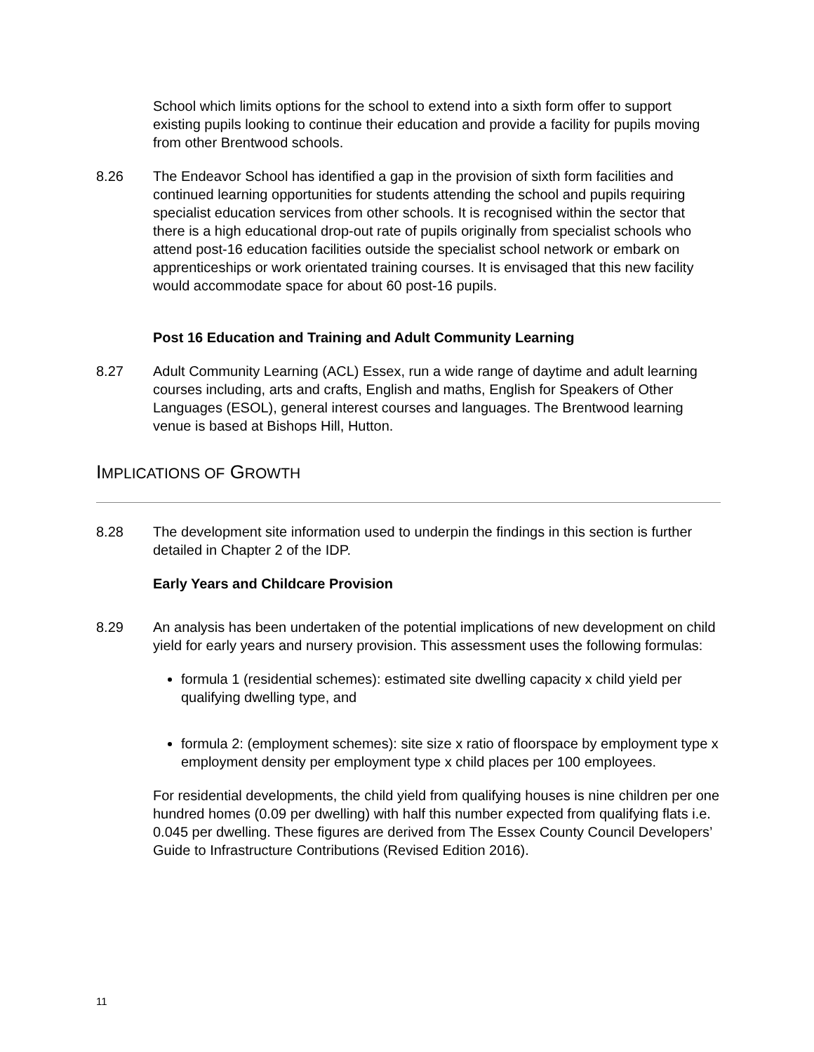School which limits options for the school to extend into a sixth form offer to support existing pupils looking to continue their education and provide a facility for pupils moving from other Brentwood schools.
8.26 The Endeavor School has identified a gap in the provision of sixth form facilities and continued learning opportunities for students attending the school and pupils requiring specialist education services from other schools. It is recognised within the sector that there is a high educational drop-out rate of pupils originally from specialist schools who attend post-16 education facilities outside the specialist school network or embark on apprenticeships or work orientated training courses. It is envisaged that this new facility would accommodate space for about 60 post-16 pupils.
Post 16 Education and Training and Adult Community Learning
8.27 Adult Community Learning (ACL) Essex, run a wide range of daytime and adult learning courses including, arts and crafts, English and maths, English for Speakers of Other Languages (ESOL), general interest courses and languages. The Brentwood learning venue is based at Bishops Hill, Hutton.
IMPLICATIONS OF GROWTH
8.28 The development site information used to underpin the findings in this section is further detailed in Chapter 2 of the IDP.
Early Years and Childcare Provision
8.29 An analysis has been undertaken of the potential implications of new development on child yield for early years and nursery provision. This assessment uses the following formulas:
formula 1 (residential schemes): estimated site dwelling capacity x child yield per qualifying dwelling type, and
formula 2: (employment schemes): site size x ratio of floorspace by employment type x employment density per employment type x child places per 100 employees.
For residential developments, the child yield from qualifying houses is nine children per one hundred homes (0.09 per dwelling) with half this number expected from qualifying flats i.e. 0.045 per dwelling. These figures are derived from The Essex County Council Developers’ Guide to Infrastructure Contributions (Revised Edition 2016).
11